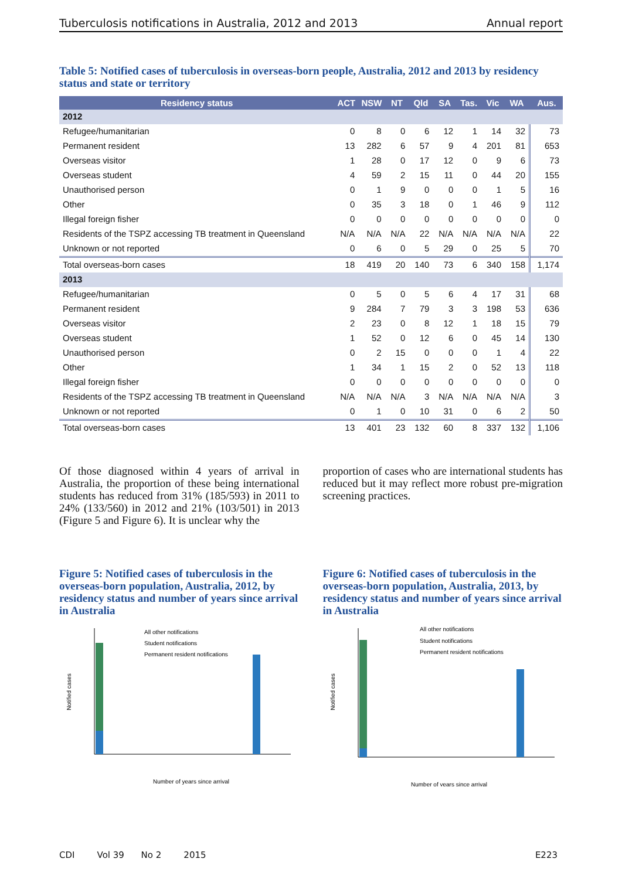Tuberculosis notifications in Australia, 2012 and 2013 Annual report
Table 5: Notified cases of tuberculosis in overseas-born people, Australia, 2012 and 2013 by residency status and state or territory
| Residency status | ACT | NSW | NT | Qld | SA | Tas. | Vic | WA | Aus. |
| --- | --- | --- | --- | --- | --- | --- | --- | --- | --- |
| 2012 | | | | | | | | | |
| Refugee/humanitarian | 0 | 8 | 0 | 6 | 12 | 1 | 14 | 32 | 73 |
| Permanent resident | 13 | 282 | 6 | 57 | 9 | 4 | 201 | 81 | 653 |
| Overseas visitor | 1 | 28 | 0 | 17 | 12 | 0 | 9 | 6 | 73 |
| Overseas student | 4 | 59 | 2 | 15 | 11 | 0 | 44 | 20 | 155 |
| Unauthorised person | 0 | 1 | 9 | 0 | 0 | 0 | 1 | 5 | 16 |
| Other | 0 | 35 | 3 | 18 | 0 | 1 | 46 | 9 | 112 |
| Illegal foreign fisher | 0 | 0 | 0 | 0 | 0 | 0 | 0 | 0 | 0 |
| Residents of the TSPZ accessing TB treatment in Queensland | N/A | N/A | N/A | 22 | N/A | N/A | N/A | N/A | 22 |
| Unknown or not reported | 0 | 6 | 0 | 5 | 29 | 0 | 25 | 5 | 70 |
| Total overseas-born cases | 18 | 419 | 20 | 140 | 73 | 6 | 340 | 158 | 1,174 |
| 2013 | | | | | | | | | |
| Refugee/humanitarian | 0 | 5 | 0 | 5 | 6 | 4 | 17 | 31 | 68 |
| Permanent resident | 9 | 284 | 7 | 79 | 3 | 3 | 198 | 53 | 636 |
| Overseas visitor | 2 | 23 | 0 | 8 | 12 | 1 | 18 | 15 | 79 |
| Overseas student | 1 | 52 | 0 | 12 | 6 | 0 | 45 | 14 | 130 |
| Unauthorised person | 0 | 2 | 15 | 0 | 0 | 0 | 1 | 4 | 22 |
| Other | 1 | 34 | 1 | 15 | 2 | 0 | 52 | 13 | 118 |
| Illegal foreign fisher | 0 | 0 | 0 | 0 | 0 | 0 | 0 | 0 | 0 |
| Residents of the TSPZ accessing TB treatment in Queensland | N/A | N/A | N/A | 3 | N/A | N/A | N/A | N/A | 3 |
| Unknown or not reported | 0 | 1 | 0 | 10 | 31 | 0 | 6 | 2 | 50 |
| Total overseas-born cases | 13 | 401 | 23 | 132 | 60 | 8 | 337 | 132 | 1,106 |
Of those diagnosed within 4 years of arrival in Australia, the proportion of these being international students has reduced from 31% (185/593) in 2011 to 24% (133/560) in 2012 and 21% (103/501) in 2013 (Figure 5 and Figure 6). It is unclear why the
proportion of cases who are international students has reduced but it may reflect more robust pre-migration screening practices.
Figure 5: Notified cases of tuberculosis in the overseas-born population, Australia, 2012, by residency status and number of years since arrival in Australia
Notified cases
All other notifications
Student notifications
Permanent resident notifications
Number of years since arrival
Figure 6: Notified cases of tuberculosis in the overseas-born population, Australia, 2013, by residency status and number of years since arrival in Australia
Notified cases
All other notifications
Student notifications
Permanent resident notifications
Number of years since arrival
CDI Vol 39 No 2 2015 E223